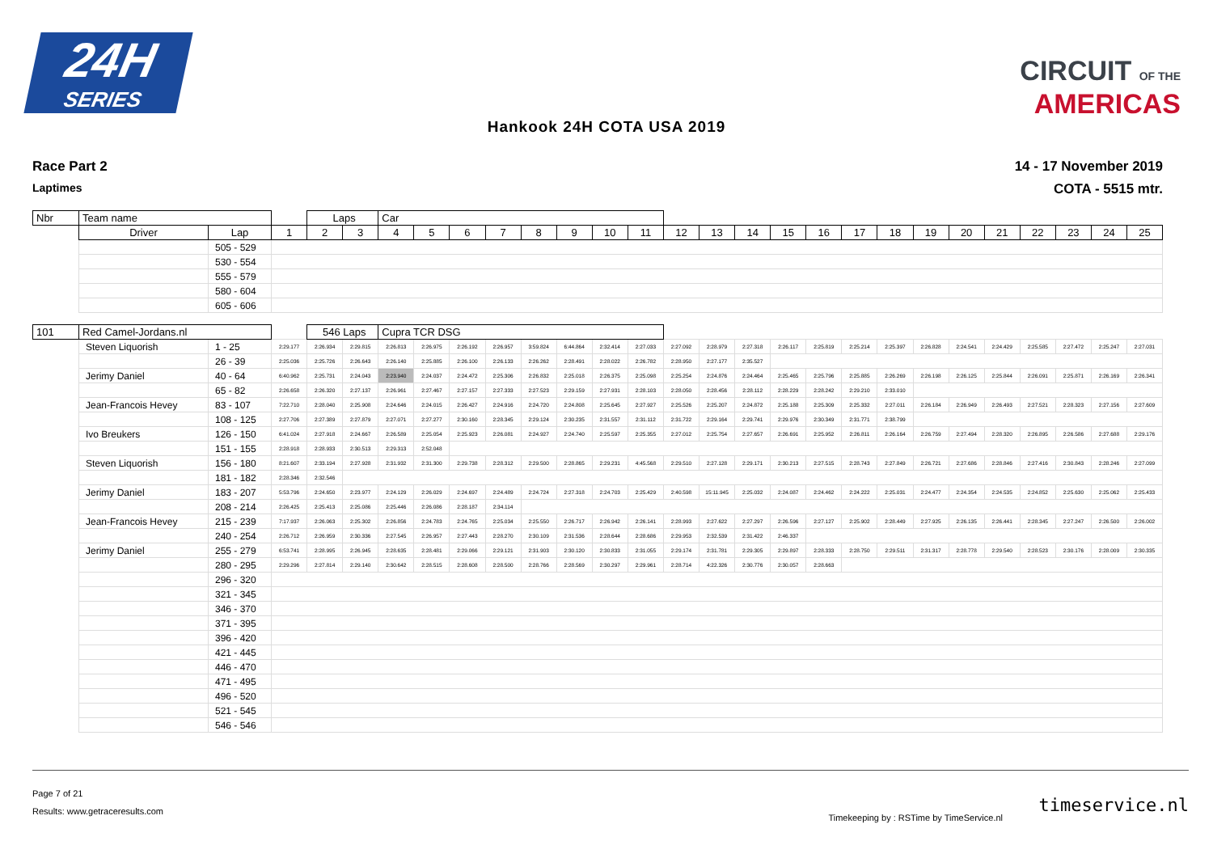24H
SERIES
CIRCUIT OF THE
AMERICAS
Hankook 24H COTA USA 2019
Race Part 2
Laptimes
14 - 17 November 2019
COTA - 5515 mtr.
| Nbr | Team name | | | Laps | | Car | | | | | | | | | | | | | | | | | | | | | |
| --- | --- | --- | --- | --- | --- | --- | --- | --- | --- | --- | --- | --- | --- | --- | --- | --- | --- | --- | --- | --- | --- | --- | --- | --- | --- | --- | --- |
| | Driver | Lap | 1 | 2 | 3 | 4 | 5 | 6 | 7 | 8 | 9 | 10 | 11 | 12 | 13 | 14 | 15 | 16 | 17 | 18 | 19 | 20 | 21 | 22 | 23 | 24 | 25 |
| | | 505 - 529 | | | | | | | | | | | | | | | | | | | | | | | | | |
| | | 530 - 554 | | | | | | | | | | | | | | | | | | | | | | | | | |
| | | 555 - 579 | | | | | | | | | | | | | | | | | | | | | | | | | |
| | | 580 - 604 | | | | | | | | | | | | | | | | | | | | | | | | | |
| | | 605 - 606 | | | | | | | | | | | | | | | | | | | | | | | | | |
| 101 | Red Camel-Jordans.nl | | | 546 Laps | | Cupra TCR DSG | | | | | | | | | | | | | | | | | | | | | |
| | Steven Liquorish | 1 - 25 | 2:29.177 | 2:26.934 | 2:29.815 | 2:26.813 | 2:26.975 | 2:26.192 | 2:26.957 | 3:59.824 | 6:44.864 | 2:32.414 | 2:27.033 | 2:27.092 | 2:28.979 | 2:27.318 | 2:26.117 | 2:25.819 | 2:25.214 | 2:25.397 | 2:26.828 | 2:24.541 | 2:24.429 | 2:25.585 | 2:27.472 | 2:25.247 | 2:27.031 |
| | | 26 - 39 | 2:25.036 | 2:25.726 | 2:26.643 | 2:26.140 | 2:25.885 | 2:26.100 | 2:26.133 | 2:26.262 | 2:28.491 | 2:28.022 | 2:26.782 | 2:28.950 | 2:27.177 | 2:35.527 | | | | | | | | | | | |
| | Jerimy Daniel | 40 - 64 | 6:40.962 | 2:25.731 | 2:24.043 | 2:23.940 | 2:24.037 | 2:24.472 | 2:25.306 | 2:26.832 | 2:25.018 | 2:26.375 | 2:25.098 | 2:25.254 | 2:24.876 | 2:24.464 | 2:25.465 | 2:25.796 | 2:25.885 | 2:26.269 | 2:26.198 | 2:26.125 | 2:25.844 | 2:26.091 | 2:25.871 | 2:26.169 | 2:26.341 |
| | | 65 - 82 | 2:26.658 | 2:26.320 | 2:27.137 | 2:26.961 | 2:27.467 | 2:27.157 | 2:27.333 | 2:27.523 | 2:29.159 | 2:27.931 | 2:28.103 | 2:28.050 | 2:28.456 | 2:28.112 | 2:28.229 | 2:28.242 | 2:29.210 | 2:33.010 | | | | | | | |
| | Jean-Francois Hevey | 83 - 107 | 7:22.710 | 2:28.040 | 2:25.908 | 2:24.646 | 2:24.015 | 2:26.427 | 2:24.916 | 2:24.720 | 2:24.808 | 2:25.645 | 2:27.927 | 2:25.526 | 2:25.207 | 2:24.872 | 2:25.188 | 2:25.309 | 2:25.332 | 2:27.011 | 2:26.184 | 2:26.949 | 2:26.493 | 2:27.521 | 2:28.323 | 2:27.156 | 2:27.609 |
| | | 108 - 125 | 2:27.706 | 2:27.389 | 2:27.879 | 2:27.071 | 2:27.277 | 2:30.160 | 2:28.345 | 2:29.124 | 2:30.235 | 2:31.557 | 2:31.112 | 2:31.722 | 2:29.164 | 2:29.741 | 2:29.976 | 2:30.349 | 2:31.771 | 2:38.799 | | | | | | | |
| | Ivo Breukers | 126 - 150 | 6:41.024 | 2:27.918 | 2:24.667 | 2:26.589 | 2:25.054 | 2:25.923 | 2:26.081 | 2:24.927 | 2:24.740 | 2:25.597 | 2:25.355 | 2:27.012 | 2:25.754 | 2:27.657 | 2:26.691 | 2:25.952 | 2:26.811 | 2:26.164 | 2:26.759 | 2:27.494 | 2:28.320 | 2:26.895 | 2:26.586 | 2:27.688 | 2:29.176 |
| | | 151 - 155 | 2:28.918 | 2:28.933 | 2:30.513 | 2:29.313 | 2:52.048 | | | | | | | | | | | | | | | | | | | | |
| | Steven Liquorish | 156 - 180 | 8:21.607 | 2:33.194 | 2:27.928 | 2:31.932 | 2:31.300 | 2:29.738 | 2:28.312 | 2:29.500 | 2:28.865 | 2:29.231 | 4:45.568 | 2:29.510 | 2:27.128 | 2:29.171 | 2:30.213 | 2:27.515 | 2:28.743 | 2:27.849 | 2:26.721 | 2:27.686 | 2:28.846 | 2:27.416 | 2:30.843 | 2:28.246 | 2:27.099 |
| | | 181 - 182 | 2:28.346 | 2:32.546 | | | | | | | | | | | | | | | | | | | | | | | |
| | Jerimy Daniel | 183 - 207 | 5:53.796 | 2:24.650 | 2:23.977 | 2:24.129 | 2:26.029 | 2:24.697 | 2:24.489 | 2:24.724 | 2:27.318 | 2:24.703 | 2:25.429 | 2:40.598 | 15:11.945 | 2:25.032 | 2:24.087 | 2:24.462 | 2:24.222 | 2:25.031 | 2:24.477 | 2:24.354 | 2:24.535 | 2:24.852 | 2:25.630 | 2:25.062 | 2:25.433 |
| | | 208 - 214 | 2:26.425 | 2:25.413 | 2:25.086 | 2:25.446 | 2:26.086 | 2:28.187 | 2:34.114 | | | | | | | | | | | | | | | | | | |
| | Jean-Francois Hevey | 215 - 239 | 7:17.937 | 2:26.063 | 2:25.302 | 2:26.856 | 2:24.783 | 2:24.765 | 2:25.034 | 2:25.550 | 2:26.717 | 2:26.942 | 2:26.141 | 2:28.993 | 2:27.622 | 2:27.297 | 2:26.596 | 2:27.127 | 2:25.902 | 2:28.449 | 2:27.925 | 2:26.135 | 2:26.441 | 2:28.345 | 2:27.247 | 2:26.500 | 2:26.002 |
| | | 240 - 254 | 2:26.712 | 2:26.959 | 2:30.336 | 2:27.545 | 2:26.957 | 2:27.443 | 2:28.270 | 2:30.109 | 2:31.536 | 2:28.644 | 2:28.686 | 2:29.953 | 2:32.539 | 2:31.422 | 2:46.337 | | | | | | | | | | |
| | Jerimy Daniel | 255 - 279 | 6:53.741 | 2:28.995 | 2:26.945 | 2:28.635 | 2:28.481 | 2:29.066 | 2:29.121 | 2:31.903 | 2:30.120 | 2:30.833 | 2:31.055 | 2:29.174 | 2:31.781 | 2:29.305 | 2:29.897 | 2:28.333 | 2:28.750 | 2:29.511 | 2:31.317 | 2:28.778 | 2:29.540 | 2:28.523 | 2:30.176 | 2:28.009 | 2:30.335 |
| | | 280 - 295 | 2:29.296 | 2:27.814 | 2:29.140 | 2:30.642 | 2:28.515 | 2:28.608 | 2:28.500 | 2:28.766 | 2:28.569 | 2:30.297 | 2:29.961 | 2:28.714 | 4:22.326 | 2:30.776 | 2:30.057 | 2:28.663 | | | | | | | | | |
| | | 296 - 320 | | | | | | | | | | | | | | | | | | | | | | | | | |
| | | 321 - 345 | | | | | | | | | | | | | | | | | | | | | | | | | |
| | | 346 - 370 | | | | | | | | | | | | | | | | | | | | | | | | | |
| | | 371 - 395 | | | | | | | | | | | | | | | | | | | | | | | | | |
| | | 396 - 420 | | | | | | | | | | | | | | | | | | | | | | | | | |
| | | 421 - 445 | | | | | | | | | | | | | | | | | | | | | | | | | |
| | | 446 - 470 | | | | | | | | | | | | | | | | | | | | | | | | | |
| | | 471 - 495 | | | | | | | | | | | | | | | | | | | | | | | | | |
| | | 496 - 520 | | | | | | | | | | | | | | | | | | | | | | | | | |
| | | 521 - 545 | | | | | | | | | | | | | | | | | | | | | | | | | |
| | | 546 - 546 | | | | | | | | | | | | | | | | | | | | | | | | | |
Page 7 of 21
Results: www.getraceresults.com
Timekeeping by : RSTime by TimeService.nl
timeservice.nl